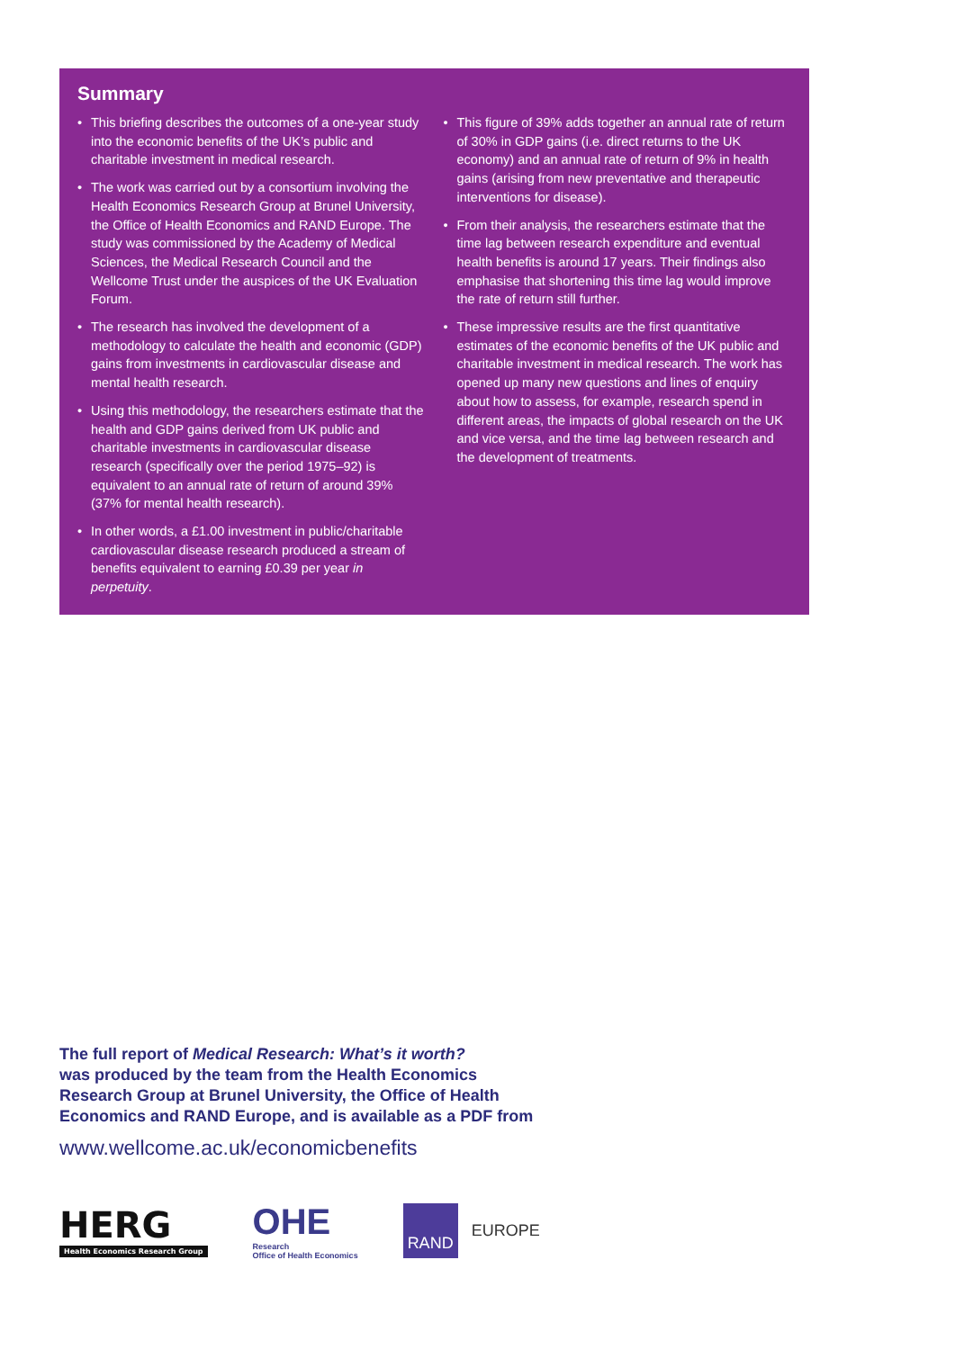Summary
• This briefing describes the outcomes of a one-year study into the economic benefits of the UK’s public and charitable investment in medical research.
• The work was carried out by a consortium involving the Health Economics Research Group at Brunel University, the Office of Health Economics and RAND Europe. The study was commissioned by the Academy of Medical Sciences, the Medical Research Council and the Wellcome Trust under the auspices of the UK Evaluation Forum.
• The research has involved the development of a methodology to calculate the health and economic (GDP) gains from investments in cardiovascular disease and mental health research.
• Using this methodology, the researchers estimate that the health and GDP gains derived from UK public and charitable investments in cardiovascular disease research (specifically over the period 1975–92) is equivalent to an annual rate of return of around 39% (37% for mental health research).
• In other words, a £1.00 investment in public/charitable cardiovascular disease research produced a stream of benefits equivalent to earning £0.39 per year in perpetuity.
• This figure of 39% adds together an annual rate of return of 30% in GDP gains (i.e. direct returns to the UK economy) and an annual rate of return of 9% in health gains (arising from new preventative and therapeutic interventions for disease).
• From their analysis, the researchers estimate that the time lag between research expenditure and eventual health benefits is around 17 years. Their findings also emphasise that shortening this time lag would improve the rate of return still further.
• These impressive results are the first quantitative estimates of the economic benefits of the UK public and charitable investment in medical research. The work has opened up many new questions and lines of enquiry about how to assess, for example, research spend in different areas, the impacts of global research on the UK and vice versa, and the time lag between research and the development of treatments.
The full report of Medical Research: What’s it worth?
was produced by the team from the Health Economics
Research Group at Brunel University, the Office of Health
Economics and RAND Europe, and is available as a PDF from
www.wellcome.ac.uk/economicbenefits
HERG
Health Economics Research Group
OHE
Research
Office of Health Economics
RAND
EUROPE